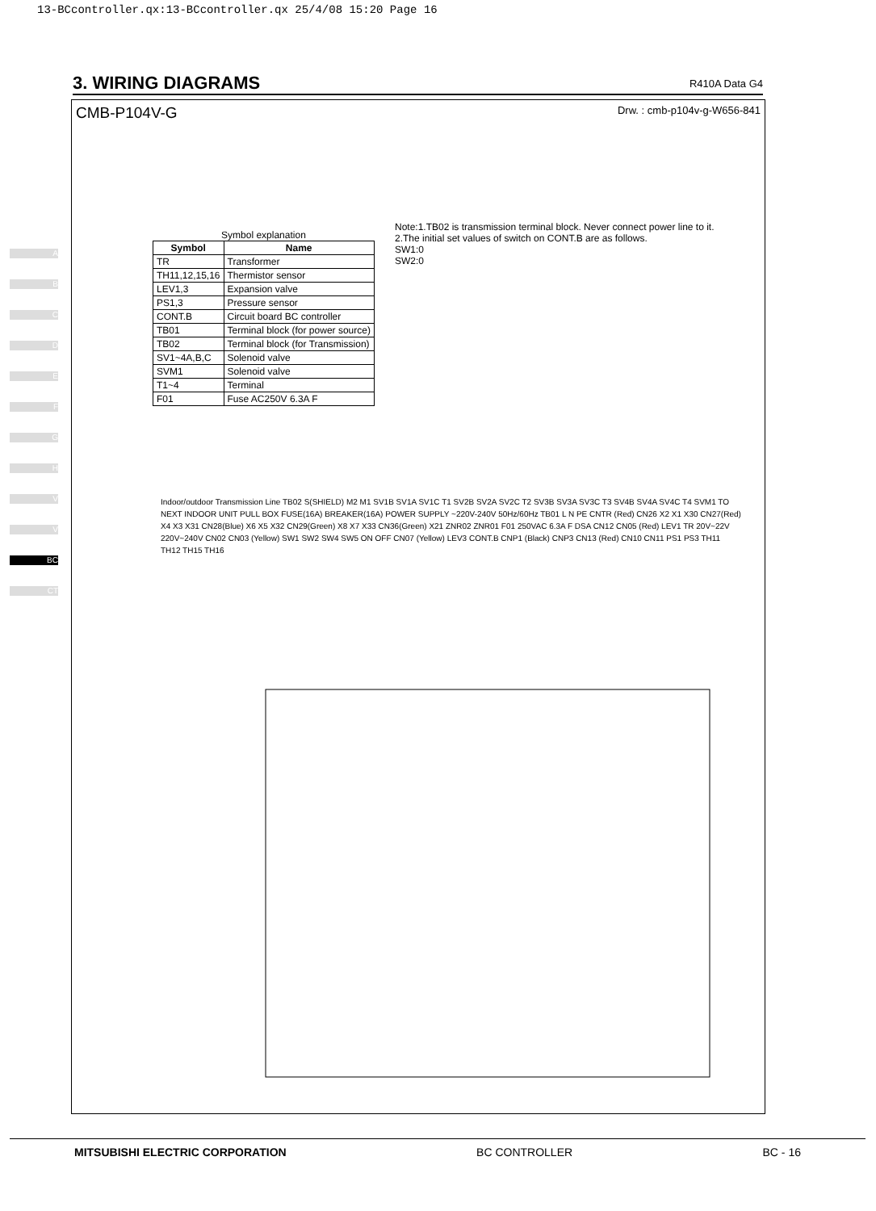13-BCcontroller.qx:13-BCcontroller.qx 25/4/08 15:20 Page 16
3. WIRING DIAGRAMS
R410A Data G4
A
B
C
D
E
F
G
H
V
V
BC
CT
CMB-P104V-G Drw. : cmb-p104v-g-W656-841
Symbol explanation
| Symbol | Name |
| --- | --- |
| TR | Transformer |
| TH11,12,15,16 | Thermistor sensor |
| LEV1,3 | Expansion valve |
| PS1,3 | Pressure sensor |
| CONT.B | Circuit board BC controller |
| TB01 | Terminal block (for power source) |
| TB02 | Terminal block (for Transmission) |
| SV1~4A,B,C | Solenoid valve |
| SVM1 | Solenoid valve |
| T1~4 | Terminal |
| F01 | Fuse AC250V 6.3A F |
Note:1.TB02 is transmission terminal block. Never connect power line to it.
2.The initial set values of switch on CONT.B are as follows.
SW1:0
SW2:0
Indoor/outdoor Transmission Line TB02 S(SHIELD) M2 M1 SV1B SV1A SV1C T1 SV2B SV2A SV2C T2 SV3B SV3A SV3C T3 SV4B SV4A SV4C T4 SVM1 TO NEXT INDOOR UNIT PULL BOX FUSE(16A) BREAKER(16A) POWER SUPPLY ~220V-240V 50Hz/60Hz TB01 L N PE CNTR (Red) CN26 X2 X1 X30 CN27(Red) X4 X3 X31 CN28(Blue) X6 X5 X32 CN29(Green) X8 X7 X33 CN36(Green) X21 ZNR02 ZNR01 F01 250VAC 6.3A F DSA CN12 CN05 (Red) LEV1 TR 20V~22V 220V~240V CN02 CN03 (Yellow) SW1 SW2 SW4 SW5 ON OFF CN07 (Yellow) LEV3 CONT.B CNP1 (Black) CNP3 CN13 (Red) CN10 CN11 PS1 PS3 TH11 TH12 TH15 TH16
MITSUBISHI ELECTRIC CORPORATION BC CONTROLLER BC - 16